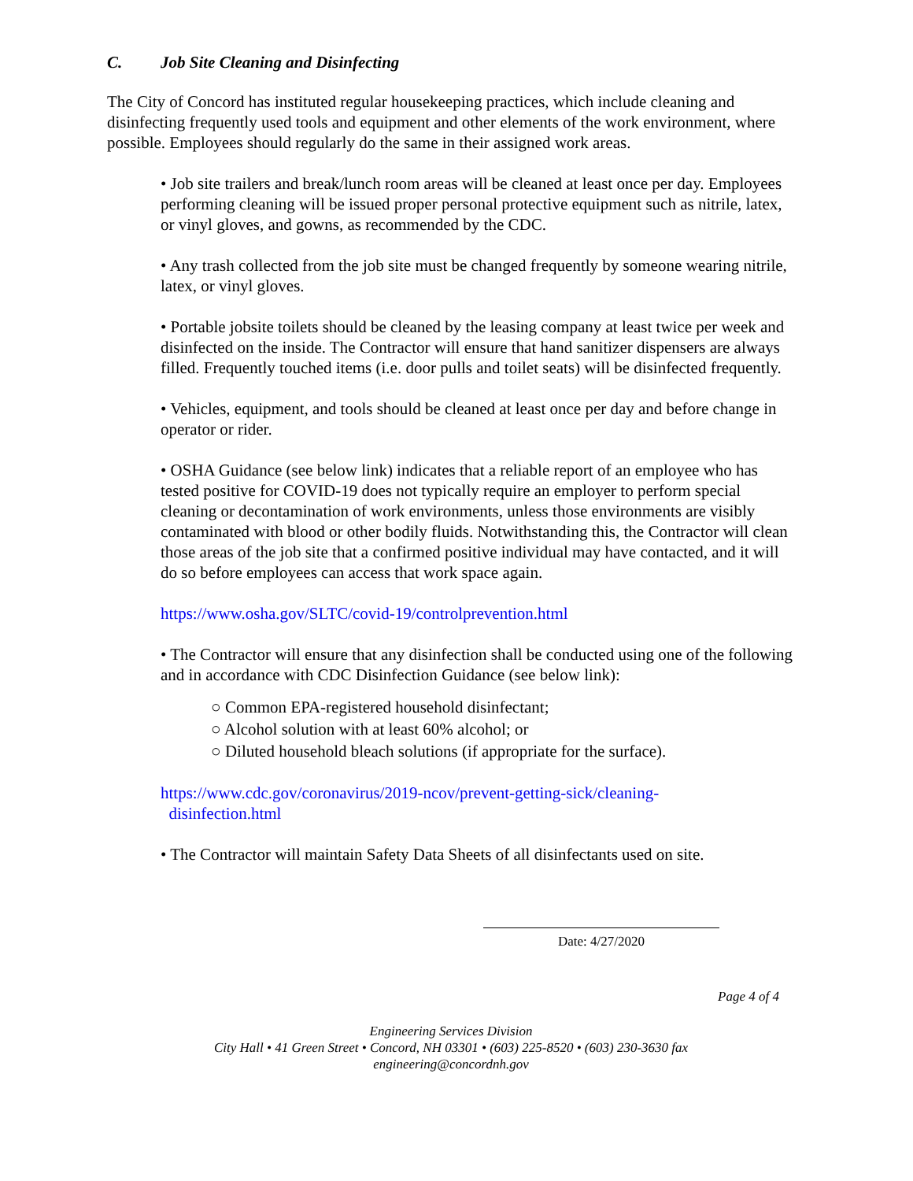C. Job Site Cleaning and Disinfecting
The City of Concord has instituted regular housekeeping practices, which include cleaning and disinfecting frequently used tools and equipment and other elements of the work environment, where possible. Employees should regularly do the same in their assigned work areas.
• Job site trailers and break/lunch room areas will be cleaned at least once per day. Employees performing cleaning will be issued proper personal protective equipment such as nitrile, latex, or vinyl gloves, and gowns, as recommended by the CDC.
• Any trash collected from the job site must be changed frequently by someone wearing nitrile, latex, or vinyl gloves.
• Portable jobsite toilets should be cleaned by the leasing company at least twice per week and disinfected on the inside. The Contractor will ensure that hand sanitizer dispensers are always filled. Frequently touched items (i.e. door pulls and toilet seats) will be disinfected frequently.
• Vehicles, equipment, and tools should be cleaned at least once per day and before change in operator or rider.
• OSHA Guidance (see below link) indicates that a reliable report of an employee who has tested positive for COVID-19 does not typically require an employer to perform special cleaning or decontamination of work environments, unless those environments are visibly contaminated with blood or other bodily fluids. Notwithstanding this, the Contractor will clean those areas of the job site that a confirmed positive individual may have contacted, and it will do so before employees can access that work space again.
https://www.osha.gov/SLTC/covid-19/controlprevention.html
• The Contractor will ensure that any disinfection shall be conducted using one of the following and in accordance with CDC Disinfection Guidance (see below link):
○ Common EPA-registered household disinfectant;
○ Alcohol solution with at least 60% alcohol; or
○ Diluted household bleach solutions (if appropriate for the surface).
https://www.cdc.gov/coronavirus/2019-ncov/prevent-getting-sick/cleaning-
disinfection.html
• The Contractor will maintain Safety Data Sheets of all disinfectants used on site.
Date: 4/27/2020
Page 4 of 4
Engineering Services Division
City Hall • 41 Green Street • Concord, NH 03301 • (603) 225-8520 • (603) 230-3630 fax
engineering@concordnh.gov